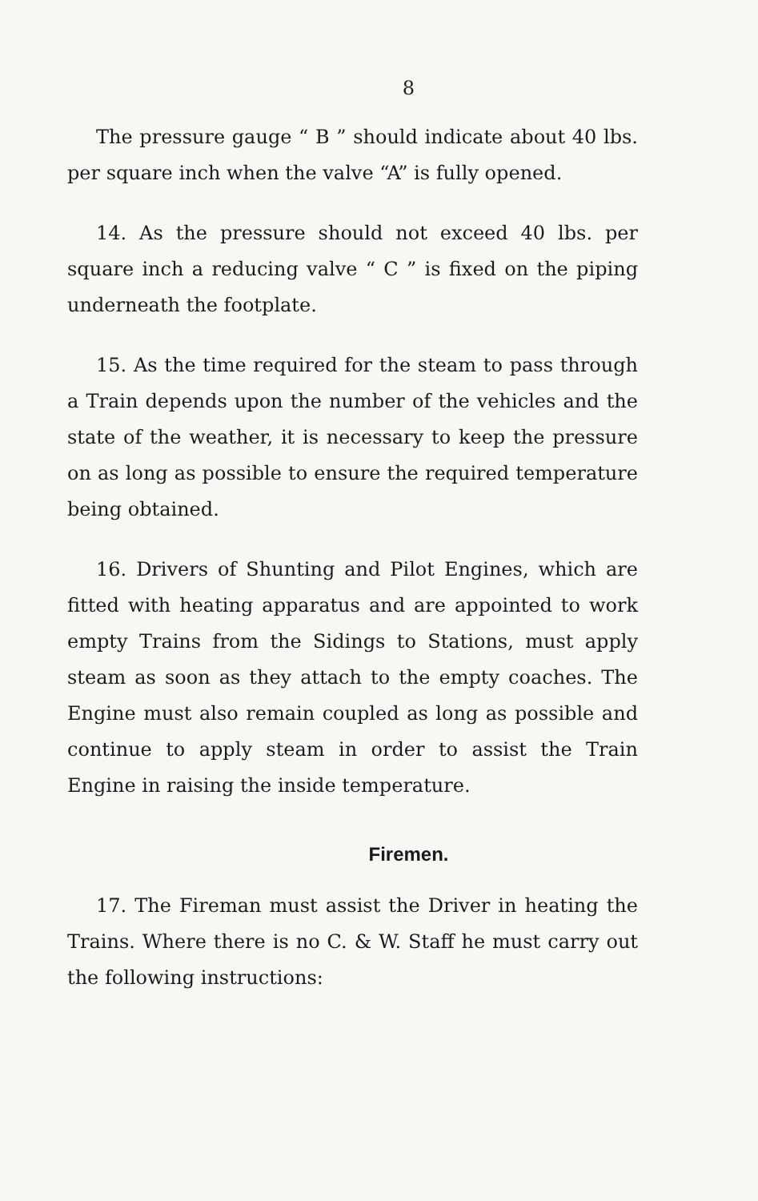8
The pressure gauge “ B ” should indicate about 40 lbs. per square inch when the valve “A” is fully opened.
14. As the pressure should not exceed 40 lbs. per square inch a reducing valve “ C ” is fixed on the piping underneath the footplate.
15. As the time required for the steam to pass through a Train depends upon the number of the vehicles and the state of the weather, it is necessary to keep the pressure on as long as possible to ensure the required temperature being obtained.
16. Drivers of Shunting and Pilot Engines, which are fitted with heating apparatus and are appointed to work empty Trains from the Sidings to Stations, must apply steam as soon as they attach to the empty coaches. The Engine must also remain coupled as long as possible and continue to apply steam in order to assist the Train Engine in raising the inside temperature.
Firemen.
17. The Fireman must assist the Driver in heating the Trains. Where there is no C. & W. Staff he must carry out the following instructions: